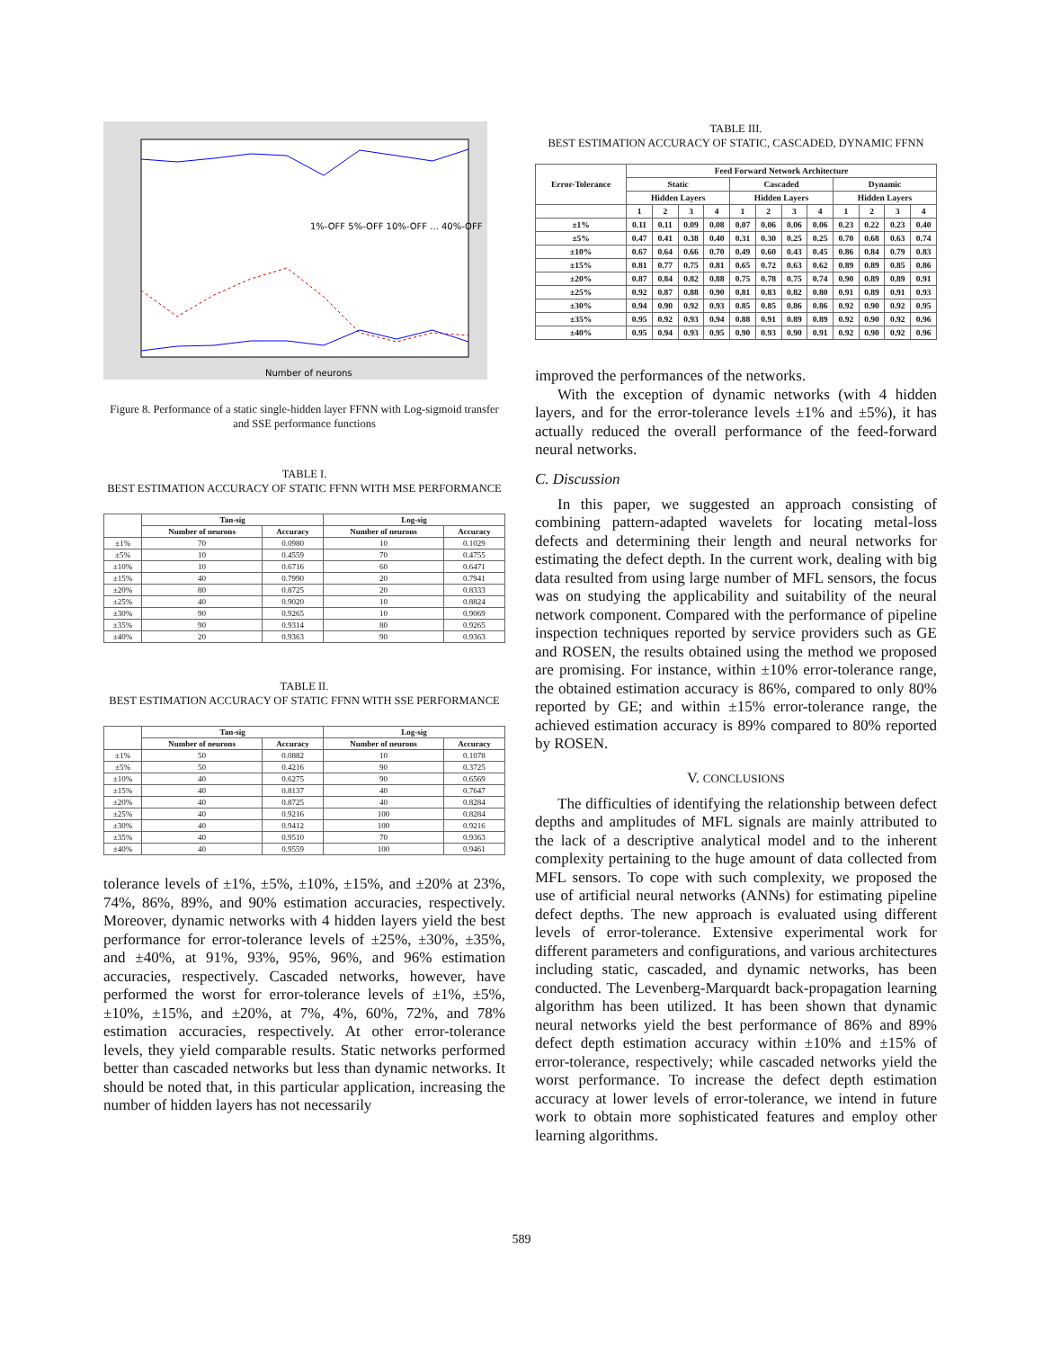Number of neurons
1%-OFF 5%-OFF 10%-OFF ... 40%-OFF
Figure 8. Performance of a static single-hidden layer FFNN with Log-sigmoid transfer and SSE performance functions
TABLE I.
BEST ESTIMATION ACCURACY OF STATIC FFNN WITH MSE PERFORMANCE
| | Tan-sig | | Log-sig | |
| --- | --- | --- | --- | --- |
| | Number of neurons | Accuracy | Number of neurons | Accuracy |
| ±1% | 70 | 0.0980 | 10 | 0.1029 |
| ±5% | 10 | 0.4559 | 70 | 0.4755 |
| ±10% | 10 | 0.6716 | 60 | 0.6471 |
| ±15% | 40 | 0.7990 | 20 | 0.7941 |
| ±20% | 80 | 0.8725 | 20 | 0.8333 |
| ±25% | 40 | 0.9020 | 10 | 0.8824 |
| ±30% | 90 | 0.9265 | 10 | 0.9069 |
| ±35% | 90 | 0.9314 | 80 | 0.9265 |
| ±40% | 20 | 0.9363 | 90 | 0.9363 |
TABLE II.
BEST ESTIMATION ACCURACY OF STATIC FFNN WITH SSE PERFORMANCE
| | Tan-sig | | Log-sig | |
| --- | --- | --- | --- | --- |
| | Number of neurons | Accuracy | Number of neurons | Accuracy |
| ±1% | 50 | 0.0882 | 10 | 0.1078 |
| ±5% | 50 | 0.4216 | 90 | 0.3725 |
| ±10% | 40 | 0.6275 | 90 | 0.6569 |
| ±15% | 40 | 0.8137 | 40 | 0.7647 |
| ±20% | 40 | 0.8725 | 40 | 0.8284 |
| ±25% | 40 | 0.9216 | 100 | 0.8284 |
| ±30% | 40 | 0.9412 | 100 | 0.9216 |
| ±35% | 40 | 0.9510 | 70 | 0.9363 |
| ±40% | 40 | 0.9559 | 100 | 0.9461 |
tolerance levels of ±1%, ±5%, ±10%, ±15%, and ±20% at 23%, 74%, 86%, 89%, and 90% estimation accuracies, respectively. Moreover, dynamic networks with 4 hidden layers yield the best performance for error-tolerance levels of ±25%, ±30%, ±35%, and ±40%, at 91%, 93%, 95%, 96%, and 96% estimation accuracies, respectively. Cascaded networks, however, have performed the worst for error-tolerance levels of ±1%, ±5%, ±10%, ±15%, and ±20%, at 7%, 4%, 60%, 72%, and 78% estimation accuracies, respectively. At other error-tolerance levels, they yield comparable results. Static networks performed better than cascaded networks but less than dynamic networks. It should be noted that, in this particular application, increasing the number of hidden layers has not necessarily
TABLE III.
BEST ESTIMATION ACCURACY OF STATIC, CASCADED, DYNAMIC FFNN
| Error-Tolerance | Feed Forward Network Architecture | | | | | | | | | | | |
| --- | --- | --- | --- | --- | --- | --- | --- | --- | --- | --- | --- | --- |
| | Static | | | | Cascaded | | | | Dynamic | | | |
| | Hidden Layers | | | | Hidden Layers | | | | Hidden Layers | | | |
| | 1 | 2 | 3 | 4 | 1 | 2 | 3 | 4 | 1 | 2 | 3 | 4 |
| ±1% | 0.11 | 0.11 | 0.09 | 0.08 | 0.07 | 0.06 | 0.06 | 0.06 | 0.23 | 0.22 | 0.23 | 0.40 |
| ±5% | 0.47 | 0.41 | 0.38 | 0.40 | 0.31 | 0.30 | 0.25 | 0.25 | 0.70 | 0.68 | 0.63 | 0.74 |
| ±10% | 0.67 | 0.64 | 0.66 | 0.70 | 0.49 | 0.60 | 0.43 | 0.45 | 0.86 | 0.84 | 0.79 | 0.83 |
| ±15% | 0.81 | 0.77 | 0.75 | 0.81 | 0.65 | 0.72 | 0.63 | 0.62 | 0.89 | 0.89 | 0.85 | 0.86 |
| ±20% | 0.87 | 0.84 | 0.82 | 0.88 | 0.75 | 0.78 | 0.75 | 0.74 | 0.90 | 0.89 | 0.89 | 0.91 |
| ±25% | 0.92 | 0.87 | 0.88 | 0.90 | 0.81 | 0.83 | 0.82 | 0.80 | 0.91 | 0.89 | 0.91 | 0.93 |
| ±30% | 0.94 | 0.90 | 0.92 | 0.93 | 0.85 | 0.85 | 0.86 | 0.86 | 0.92 | 0.90 | 0.92 | 0.95 |
| ±35% | 0.95 | 0.92 | 0.93 | 0.94 | 0.88 | 0.91 | 0.89 | 0.89 | 0.92 | 0.90 | 0.92 | 0.96 |
| ±40% | 0.95 | 0.94 | 0.93 | 0.95 | 0.90 | 0.93 | 0.90 | 0.91 | 0.92 | 0.90 | 0.92 | 0.96 |
improved the performances of the networks.
With the exception of dynamic networks (with 4 hidden layers, and for the error-tolerance levels ±1% and ±5%), it has actually reduced the overall performance of the feed-forward neural networks.
C. Discussion
In this paper, we suggested an approach consisting of combining pattern-adapted wavelets for locating metal-loss defects and determining their length and neural networks for estimating the defect depth. In the current work, dealing with big data resulted from using large number of MFL sensors, the focus was on studying the applicability and suitability of the neural network component. Compared with the performance of pipeline inspection techniques reported by service providers such as GE and ROSEN, the results obtained using the method we proposed are promising. For instance, within ±10% error-tolerance range, the obtained estimation accuracy is 86%, compared to only 80% reported by GE; and within ±15% error-tolerance range, the achieved estimation accuracy is 89% compared to 80% reported by ROSEN.
V. CONCLUSIONS
The difficulties of identifying the relationship between defect depths and amplitudes of MFL signals are mainly attributed to the lack of a descriptive analytical model and to the inherent complexity pertaining to the huge amount of data collected from MFL sensors. To cope with such complexity, we proposed the use of artificial neural networks (ANNs) for estimating pipeline defect depths. The new approach is evaluated using different levels of error-tolerance. Extensive experimental work for different parameters and configurations, and various architectures including static, cascaded, and dynamic networks, has been conducted. The Levenberg-Marquardt back-propagation learning algorithm has been utilized. It has been shown that dynamic neural networks yield the best performance of 86% and 89% defect depth estimation accuracy within ±10% and ±15% of error-tolerance, respectively; while cascaded networks yield the worst performance. To increase the defect depth estimation accuracy at lower levels of error-tolerance, we intend in future work to obtain more sophisticated features and employ other learning algorithms.
589